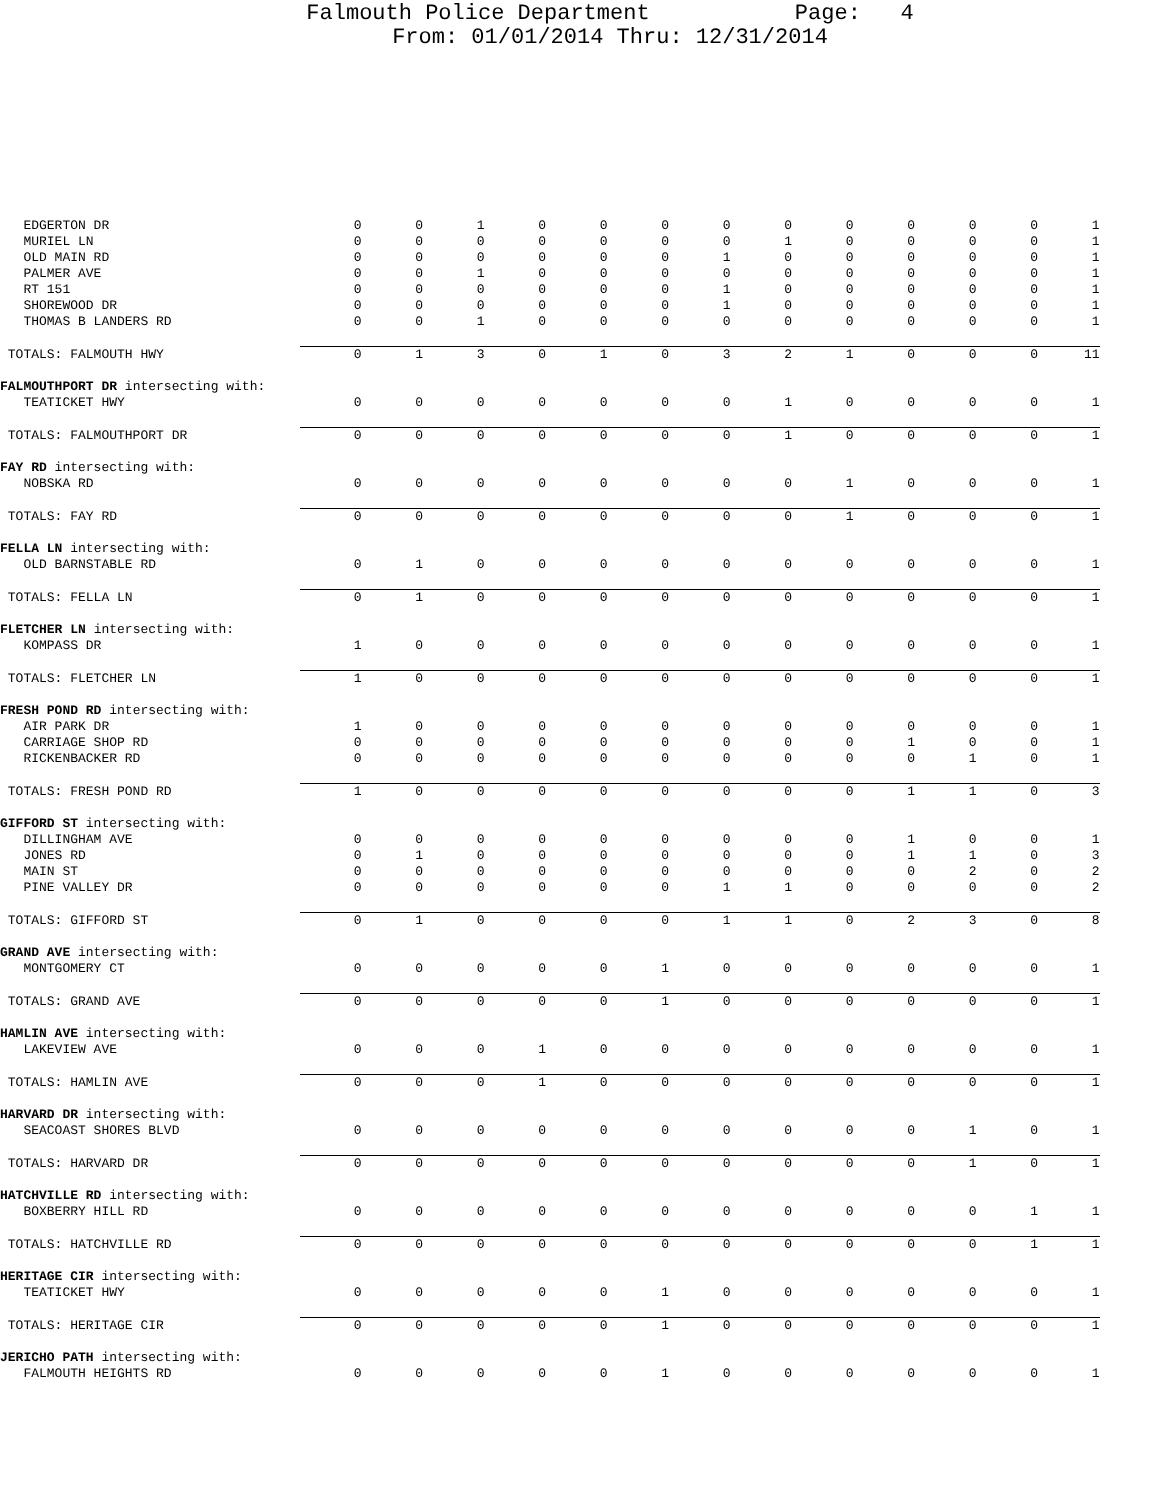Falmouth Police Department Page: 4
From: 01/01/2014 Thru: 12/31/2014
| EDGERTON DR | 0 | 0 | 1 | 0 | 0 | 0 | 0 | 0 | 0 | 0 | 0 | 0 | 1 |
| MURIEL LN | 0 | 0 | 0 | 0 | 0 | 0 | 0 | 1 | 0 | 0 | 0 | 0 | 1 |
| OLD MAIN RD | 0 | 0 | 0 | 0 | 0 | 0 | 1 | 0 | 0 | 0 | 0 | 0 | 1 |
| PALMER AVE | 0 | 0 | 1 | 0 | 0 | 0 | 0 | 0 | 0 | 0 | 0 | 0 | 1 |
| RT 151 | 0 | 0 | 0 | 0 | 0 | 0 | 1 | 0 | 0 | 0 | 0 | 0 | 1 |
| SHOREWOOD DR | 0 | 0 | 0 | 0 | 0 | 0 | 1 | 0 | 0 | 0 | 0 | 0 | 1 |
| THOMAS B LANDERS RD | 0 | 0 | 1 | 0 | 0 | 0 | 0 | 0 | 0 | 0 | 0 | 0 | 1 |
| TOTALS: FALMOUTH HWY | 0 | 1 | 3 | 0 | 1 | 0 | 3 | 2 | 1 | 0 | 0 | 0 | 11 |
| FALMOUTHPORT DR intersecting with: | | | | | | | | | | | | | |
| TEATICKET HWY | 0 | 0 | 0 | 0 | 0 | 0 | 0 | 1 | 0 | 0 | 0 | 0 | 1 |
| TOTALS: FALMOUTHPORT DR | 0 | 0 | 0 | 0 | 0 | 0 | 0 | 1 | 0 | 0 | 0 | 0 | 1 |
| FAY RD intersecting with: | | | | | | | | | | | | | |
| NOBSKA RD | 0 | 0 | 0 | 0 | 0 | 0 | 0 | 0 | 1 | 0 | 0 | 0 | 1 |
| TOTALS: FAY RD | 0 | 0 | 0 | 0 | 0 | 0 | 0 | 0 | 1 | 0 | 0 | 0 | 1 |
| FELLA LN intersecting with: | | | | | | | | | | | | | |
| OLD BARNSTABLE RD | 0 | 1 | 0 | 0 | 0 | 0 | 0 | 0 | 0 | 0 | 0 | 0 | 1 |
| TOTALS: FELLA LN | 0 | 1 | 0 | 0 | 0 | 0 | 0 | 0 | 0 | 0 | 0 | 0 | 1 |
| FLETCHER LN intersecting with: | | | | | | | | | | | | | |
| KOMPASS DR | 1 | 0 | 0 | 0 | 0 | 0 | 0 | 0 | 0 | 0 | 0 | 0 | 1 |
| TOTALS: FLETCHER LN | 1 | 0 | 0 | 0 | 0 | 0 | 0 | 0 | 0 | 0 | 0 | 0 | 1 |
| FRESH POND RD intersecting with: | | | | | | | | | | | | | |
| AIR PARK DR | 1 | 0 | 0 | 0 | 0 | 0 | 0 | 0 | 0 | 0 | 0 | 0 | 1 |
| CARRIAGE SHOP RD | 0 | 0 | 0 | 0 | 0 | 0 | 0 | 0 | 0 | 1 | 0 | 0 | 1 |
| RICKENBACKER RD | 0 | 0 | 0 | 0 | 0 | 0 | 0 | 0 | 0 | 0 | 1 | 0 | 1 |
| TOTALS: FRESH POND RD | 1 | 0 | 0 | 0 | 0 | 0 | 0 | 0 | 0 | 1 | 1 | 0 | 3 |
| GIFFORD ST intersecting with: | | | | | | | | | | | | | |
| DILLINGHAM AVE | 0 | 0 | 0 | 0 | 0 | 0 | 0 | 0 | 0 | 1 | 0 | 0 | 1 |
| JONES RD | 0 | 1 | 0 | 0 | 0 | 0 | 0 | 0 | 0 | 1 | 1 | 0 | 3 |
| MAIN ST | 0 | 0 | 0 | 0 | 0 | 0 | 0 | 0 | 0 | 0 | 2 | 0 | 2 |
| PINE VALLEY DR | 0 | 0 | 0 | 0 | 0 | 0 | 1 | 1 | 0 | 0 | 0 | 0 | 2 |
| TOTALS: GIFFORD ST | 0 | 1 | 0 | 0 | 0 | 0 | 1 | 1 | 0 | 2 | 3 | 0 | 8 |
| GRAND AVE intersecting with: | | | | | | | | | | | | | |
| MONTGOMERY CT | 0 | 0 | 0 | 0 | 0 | 1 | 0 | 0 | 0 | 0 | 0 | 0 | 1 |
| TOTALS: GRAND AVE | 0 | 0 | 0 | 0 | 0 | 1 | 0 | 0 | 0 | 0 | 0 | 0 | 1 |
| HAMLIN AVE intersecting with: | | | | | | | | | | | | | |
| LAKEVIEW AVE | 0 | 0 | 0 | 1 | 0 | 0 | 0 | 0 | 0 | 0 | 0 | 0 | 1 |
| TOTALS: HAMLIN AVE | 0 | 0 | 0 | 1 | 0 | 0 | 0 | 0 | 0 | 0 | 0 | 0 | 1 |
| HARVARD DR intersecting with: | | | | | | | | | | | | | |
| SEACOAST SHORES BLVD | 0 | 0 | 0 | 0 | 0 | 0 | 0 | 0 | 0 | 0 | 1 | 0 | 1 |
| TOTALS: HARVARD DR | 0 | 0 | 0 | 0 | 0 | 0 | 0 | 0 | 0 | 0 | 1 | 0 | 1 |
| HATCHVILLE RD intersecting with: | | | | | | | | | | | | | |
| BOXBERRY HILL RD | 0 | 0 | 0 | 0 | 0 | 0 | 0 | 0 | 0 | 0 | 0 | 1 | 1 |
| TOTALS: HATCHVILLE RD | 0 | 0 | 0 | 0 | 0 | 0 | 0 | 0 | 0 | 0 | 0 | 1 | 1 |
| HERITAGE CIR intersecting with: | | | | | | | | | | | | | |
| TEATICKET HWY | 0 | 0 | 0 | 0 | 0 | 1 | 0 | 0 | 0 | 0 | 0 | 0 | 1 |
| TOTALS: HERITAGE CIR | 0 | 0 | 0 | 0 | 0 | 1 | 0 | 0 | 0 | 0 | 0 | 0 | 1 |
| JERICHO PATH intersecting with: | | | | | | | | | | | | | |
| FALMOUTH HEIGHTS RD | 0 | 0 | 0 | 0 | 0 | 1 | 0 | 0 | 0 | 0 | 0 | 0 | 1 |